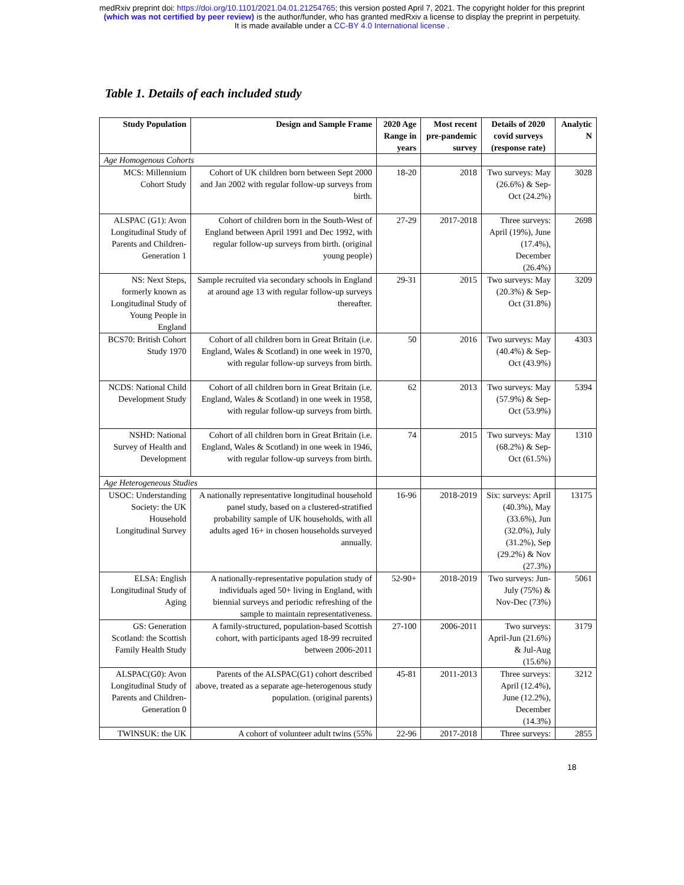medRxiv preprint doi: https://doi.org/10.1101/2021.04.01.21254765; this version posted April 7, 2021. The copyright holder for this preprint
(which was not certified by peer review) is the author/funder, who has granted medRxiv a license to display the preprint in perpetuity.
It is made available under a CC-BY 4.0 International license .
Table 1. Details of each included study
| Study Population | Design and Sample Frame | 2020 Age Range in years | Most recent pre-pandemic survey | Details of 2020 covid surveys (response rate) | Analytic N |
| --- | --- | --- | --- | --- | --- |
| Age Homogenous Cohorts | | | | | |
| MCS: Millennium Cohort Study | Cohort of UK children born between Sept 2000 and Jan 2002 with regular follow-up surveys from birth. | 18-20 | 2018 | Two surveys: May (26.6%) & Sep-Oct (24.2%) | 3028 |
| ALSPAC (G1): Avon Longitudinal Study of Parents and Children-Generation 1 | Cohort of children born in the South-West of England between April 1991 and Dec 1992, with regular follow-up surveys from birth. (original young people) | 27-29 | 2017-2018 | Three surveys: April (19%), June (17.4%), December (26.4%) | 2698 |
| NS: Next Steps, formerly known as Longitudinal Study of Young People in England | Sample recruited via secondary schools in England at around age 13 with regular follow-up surveys thereafter. | 29-31 | 2015 | Two surveys: May (20.3%) & Sep-Oct (31.8%) | 3209 |
| BCS70: British Cohort Study 1970 | Cohort of all children born in Great Britain (i.e. England, Wales & Scotland) in one week in 1970, with regular follow-up surveys from birth. | 50 | 2016 | Two surveys: May (40.4%) & Sep-Oct (43.9%) | 4303 |
| NCDS: National Child Development Study | Cohort of all children born in Great Britain (i.e. England, Wales & Scotland) in one week in 1958, with regular follow-up surveys from birth. | 62 | 2013 | Two surveys: May (57.9%) & Sep-Oct (53.9%) | 5394 |
| NSHD: National Survey of Health and Development | Cohort of all children born in Great Britain (i.e. England, Wales & Scotland) in one week in 1946, with regular follow-up surveys from birth. | 74 | 2015 | Two surveys: May (68.2%) & Sep-Oct (61.5%) | 1310 |
| Age Heterogeneous Studies | | | | | |
| USOC: Understanding Society: the UK Household Longitudinal Survey | A nationally representative longitudinal household panel study, based on a clustered-stratified probability sample of UK households, with all adults aged 16+ in chosen households surveyed annually. | 16-96 | 2018-2019 | Six: surveys: April (40.3%), May (33.6%), Jun (32.0%), July (31.2%), Sep (29.2%) & Nov (27.3%) | 13175 |
| ELSA: English Longitudinal Study of Aging | A nationally-representative population study of individuals aged 50+ living in England, with biennial surveys and periodic refreshing of the sample to maintain representativeness. | 52-90+ | 2018-2019 | Two surveys: Jun-July (75%) & Nov-Dec (73%) | 5061 |
| GS: Generation Scotland: the Scottish Family Health Study | A family-structured, population-based Scottish cohort, with participants aged 18-99 recruited between 2006-2011 | 27-100 | 2006-2011 | Two surveys: April-Jun (21.6%) & Jul-Aug (15.6%) | 3179 |
| ALSPAC(G0): Avon Longitudinal Study of Parents and Children-Generation 0 | Parents of the ALSPAC(G1) cohort described above, treated as a separate age-heterogenous study population. (original parents) | 45-81 | 2011-2013 | Three surveys: April (12.4%), June (12.2%), December (14.3%) | 3212 |
| TWINSUK: the UK | A cohort of volunteer adult twins (55% | 22-96 | 2017-2018 | Three surveys: | 2855 |
18